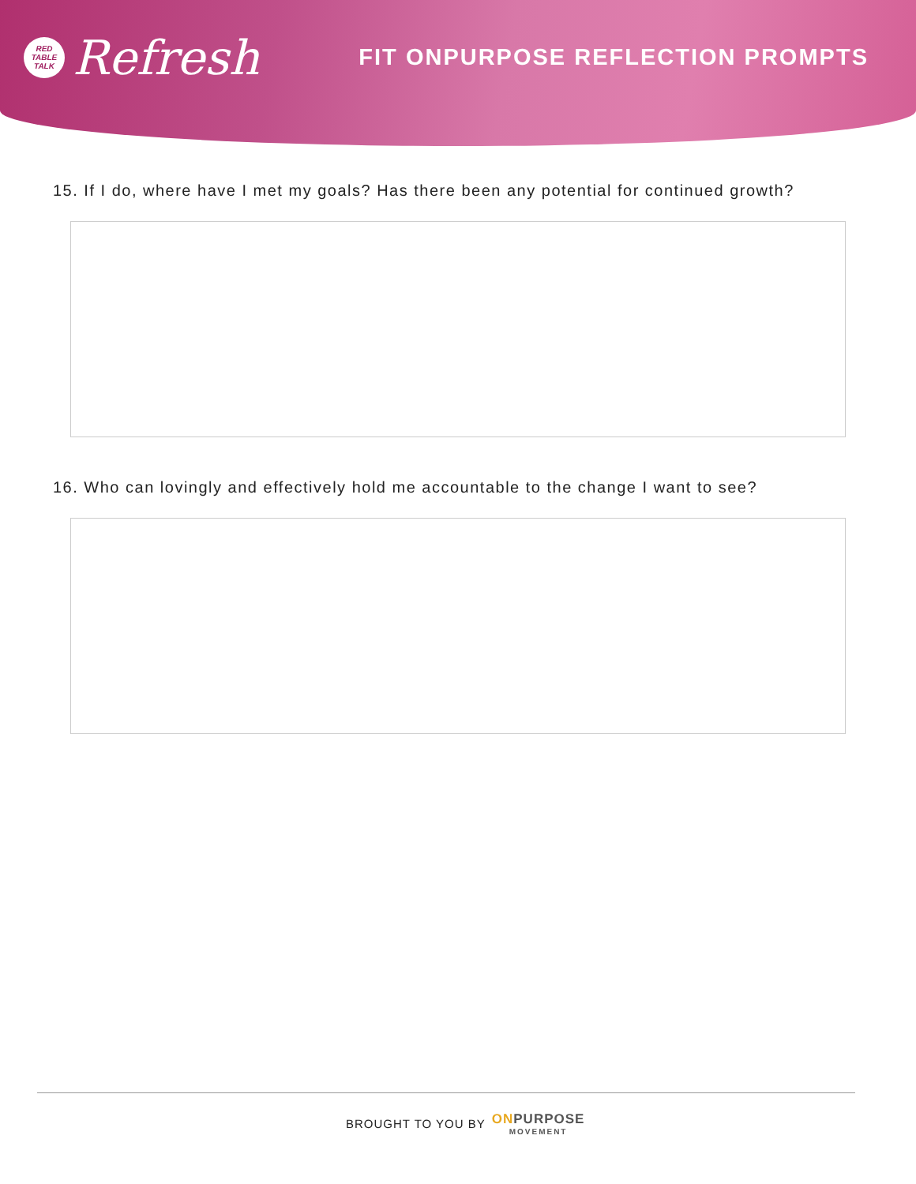RED
TABLE
TALK
Refresh
FIT ONPURPOSE REFLECTION PROMPTS
15. If I do, where have I met my goals? Has there been any potential for continued growth?
16. Who can lovingly and effectively hold me accountable to the change I want to see?
BROUGHT TO YOU BY
ONPURPOSE
MOVEMENT